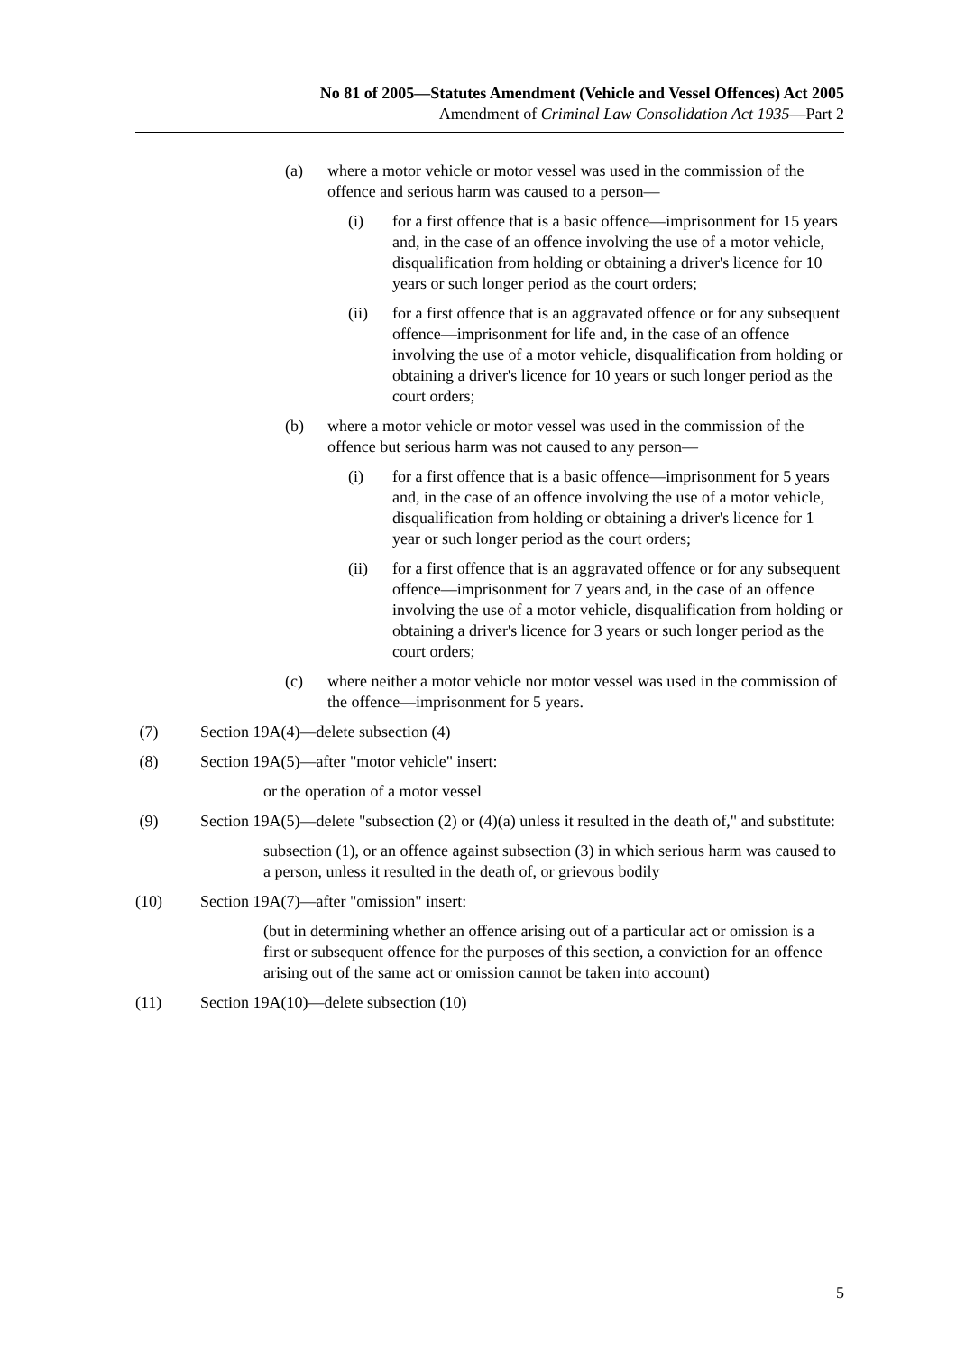No 81 of 2005—Statutes Amendment (Vehicle and Vessel Offences) Act 2005
Amendment of Criminal Law Consolidation Act 1935—Part 2
(a) where a motor vehicle or motor vessel was used in the commission of the offence and serious harm was caused to a person—
(i) for a first offence that is a basic offence—imprisonment for 15 years and, in the case of an offence involving the use of a motor vehicle, disqualification from holding or obtaining a driver's licence for 10 years or such longer period as the court orders;
(ii) for a first offence that is an aggravated offence or for any subsequent offence—imprisonment for life and, in the case of an offence involving the use of a motor vehicle, disqualification from holding or obtaining a driver's licence for 10 years or such longer period as the court orders;
(b) where a motor vehicle or motor vessel was used in the commission of the offence but serious harm was not caused to any person—
(i) for a first offence that is a basic offence—imprisonment for 5 years and, in the case of an offence involving the use of a motor vehicle, disqualification from holding or obtaining a driver's licence for 1 year or such longer period as the court orders;
(ii) for a first offence that is an aggravated offence or for any subsequent offence—imprisonment for 7 years and, in the case of an offence involving the use of a motor vehicle, disqualification from holding or obtaining a driver's licence for 3 years or such longer period as the court orders;
(c) where neither a motor vehicle nor motor vessel was used in the commission of the offence—imprisonment for 5 years.
(7) Section 19A(4)—delete subsection (4)
(8) Section 19A(5)—after "motor vehicle" insert:
or the operation of a motor vessel
(9) Section 19A(5)—delete "subsection (2) or (4)(a) unless it resulted in the death of," and substitute:
subsection (1), or an offence against subsection (3) in which serious harm was caused to a person, unless it resulted in the death of, or grievous bodily
(10) Section 19A(7)—after "omission" insert:
(but in determining whether an offence arising out of a particular act or omission is a first or subsequent offence for the purposes of this section, a conviction for an offence arising out of the same act or omission cannot be taken into account)
(11) Section 19A(10)—delete subsection (10)
5